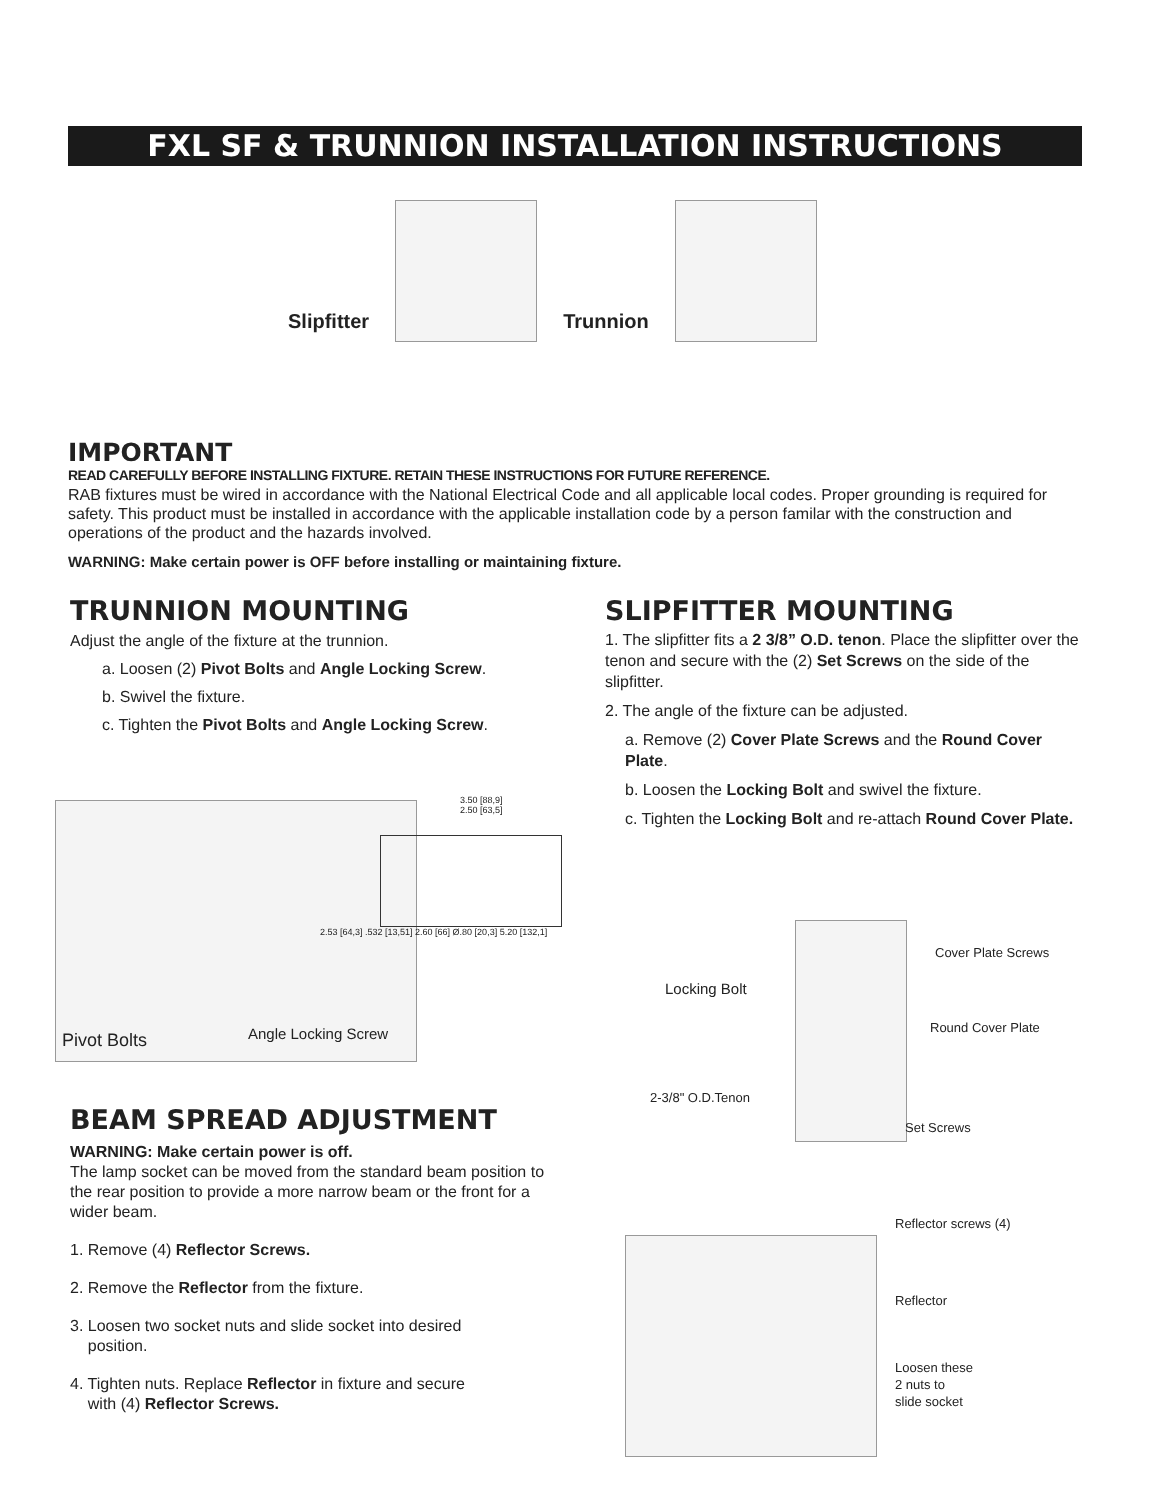FXL SF & TRUNNION INSTALLATION INSTRUCTIONS
Slipfitter Trunnion
IMPORTANT
READ CAREFULLY BEFORE INSTALLING FIXTURE. RETAIN THESE INSTRUCTIONS FOR FUTURE REFERENCE.
RAB fixtures must be wired in accordance with the National Electrical Code and all applicable local codes. Proper grounding is required for safety. This product must be installed in accordance with the applicable installation code by a person familar with the construction and operations of the product and the hazards involved.
WARNING: Make certain power is OFF before installing or maintaining fixture.
TRUNNION MOUNTING
Adjust the angle of the fixture at the trunnion.
a. Loosen (2) Pivot Bolts and Angle Locking Screw.
b. Swivel the fixture.
c. Tighten the Pivot Bolts and Angle Locking Screw.
Pivot Bolts Angle Locking Screw
3.50 [88,9]
2.50 [63,5]
2.53 [64,3] .532 [13,51] 2.60 [66] Ø.80 [20,3] 5.20 [132,1]
BEAM SPREAD ADJUSTMENT
WARNING: Make certain power is off.
The lamp socket can be moved from the standard beam position to the rear position to provide a more narrow beam or the front for a wider beam.
1. Remove (4) Reflector Screws.
2. Remove the Reflector from the fixture.
3. Loosen two socket nuts and slide socket into desired
position.
4. Tighten nuts. Replace Reflector in fixture and secure
with (4) Reflector Screws.
SLIPFITTER MOUNTING
1. The slipfitter fits a 2 3/8” O.D. tenon. Place the slipfitter over the tenon and secure with the (2) Set Screws on the side of the slipfitter.
2. The angle of the fixture can be adjusted.
a. Remove (2) Cover Plate Screws and the Round Cover Plate.
b. Loosen the Locking Bolt and swivel the fixture.
c. Tighten the Locking Bolt and re-attach Round Cover Plate.
Cover Plate Screws
Locking Bolt
Round Cover Plate
2-3/8" O.D.Tenon
Set Screws
Reflector screws (4)
Reflector
Loosen these
2 nuts to
slide socket